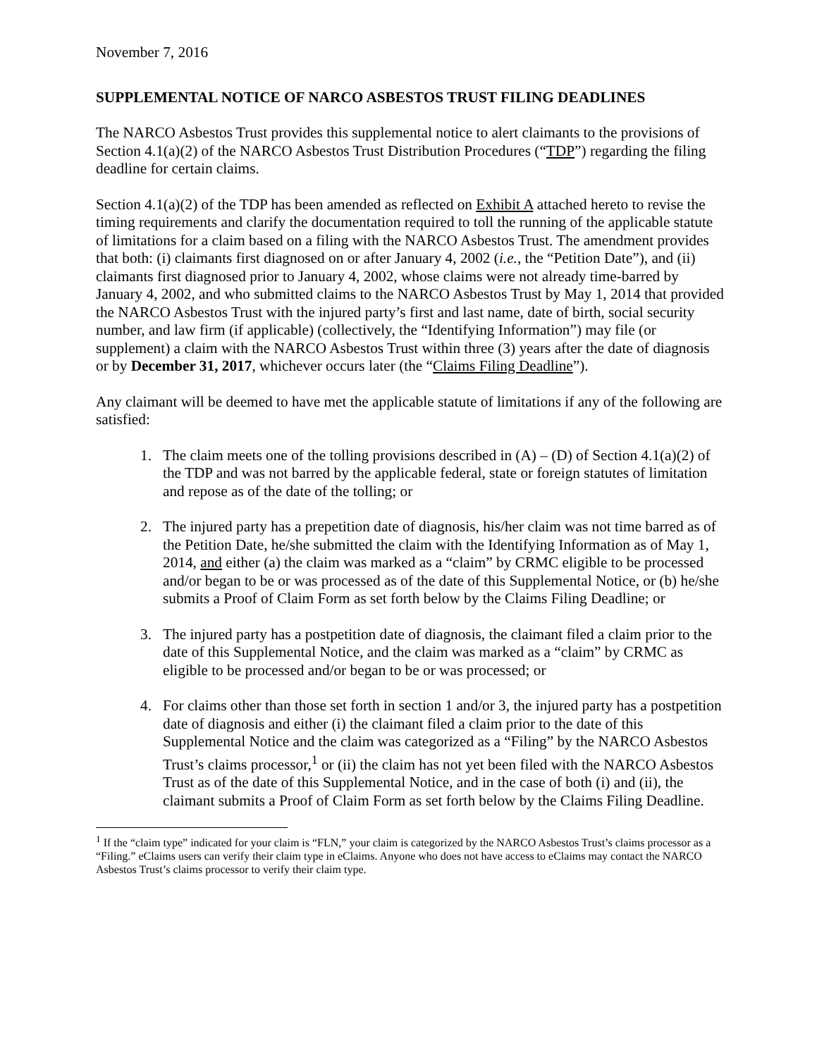November 7, 2016
SUPPLEMENTAL NOTICE OF NARCO ASBESTOS TRUST FILING DEADLINES
The NARCO Asbestos Trust provides this supplemental notice to alert claimants to the provisions of Section 4.1(a)(2) of the NARCO Asbestos Trust Distribution Procedures (“TDP”) regarding the filing deadline for certain claims.
Section 4.1(a)(2) of the TDP has been amended as reflected on Exhibit A attached hereto to revise the timing requirements and clarify the documentation required to toll the running of the applicable statute of limitations for a claim based on a filing with the NARCO Asbestos Trust. The amendment provides that both: (i) claimants first diagnosed on or after January 4, 2002 (i.e., the “Petition Date”), and (ii) claimants first diagnosed prior to January 4, 2002, whose claims were not already time-barred by January 4, 2002, and who submitted claims to the NARCO Asbestos Trust by May 1, 2014 that provided the NARCO Asbestos Trust with the injured party’s first and last name, date of birth, social security number, and law firm (if applicable) (collectively, the “Identifying Information”) may file (or supplement) a claim with the NARCO Asbestos Trust within three (3) years after the date of diagnosis or by December 31, 2017, whichever occurs later (the “Claims Filing Deadline”).
Any claimant will be deemed to have met the applicable statute of limitations if any of the following are satisfied:
1. The claim meets one of the tolling provisions described in (A) – (D) of Section 4.1(a)(2) of the TDP and was not barred by the applicable federal, state or foreign statutes of limitation and repose as of the date of the tolling; or
2. The injured party has a prepetition date of diagnosis, his/her claim was not time barred as of the Petition Date, he/she submitted the claim with the Identifying Information as of May 1, 2014, and either (a) the claim was marked as a “claim” by CRMC eligible to be processed and/or began to be or was processed as of the date of this Supplemental Notice, or (b) he/she submits a Proof of Claim Form as set forth below by the Claims Filing Deadline; or
3. The injured party has a postpetition date of diagnosis, the claimant filed a claim prior to the date of this Supplemental Notice, and the claim was marked as a “claim” by CRMC as eligible to be processed and/or began to be or was processed; or
4. For claims other than those set forth in section 1 and/or 3, the injured party has a postpetition date of diagnosis and either (i) the claimant filed a claim prior to the date of this Supplemental Notice and the claim was categorized as a “Filing” by the NARCO Asbestos Trust’s claims processor,<sup>1</sup> or (ii) the claim has not yet been filed with the NARCO Asbestos Trust as of the date of this Supplemental Notice, and in the case of both (i) and (ii), the claimant submits a Proof of Claim Form as set forth below by the Claims Filing Deadline.
<sup>1</sup> If the “claim type” indicated for your claim is “FLN,” your claim is categorized by the NARCO Asbestos Trust’s claims processor as a “Filing.” eClaims users can verify their claim type in eClaims. Anyone who does not have access to eClaims may contact the NARCO Asbestos Trust’s claims processor to verify their claim type.